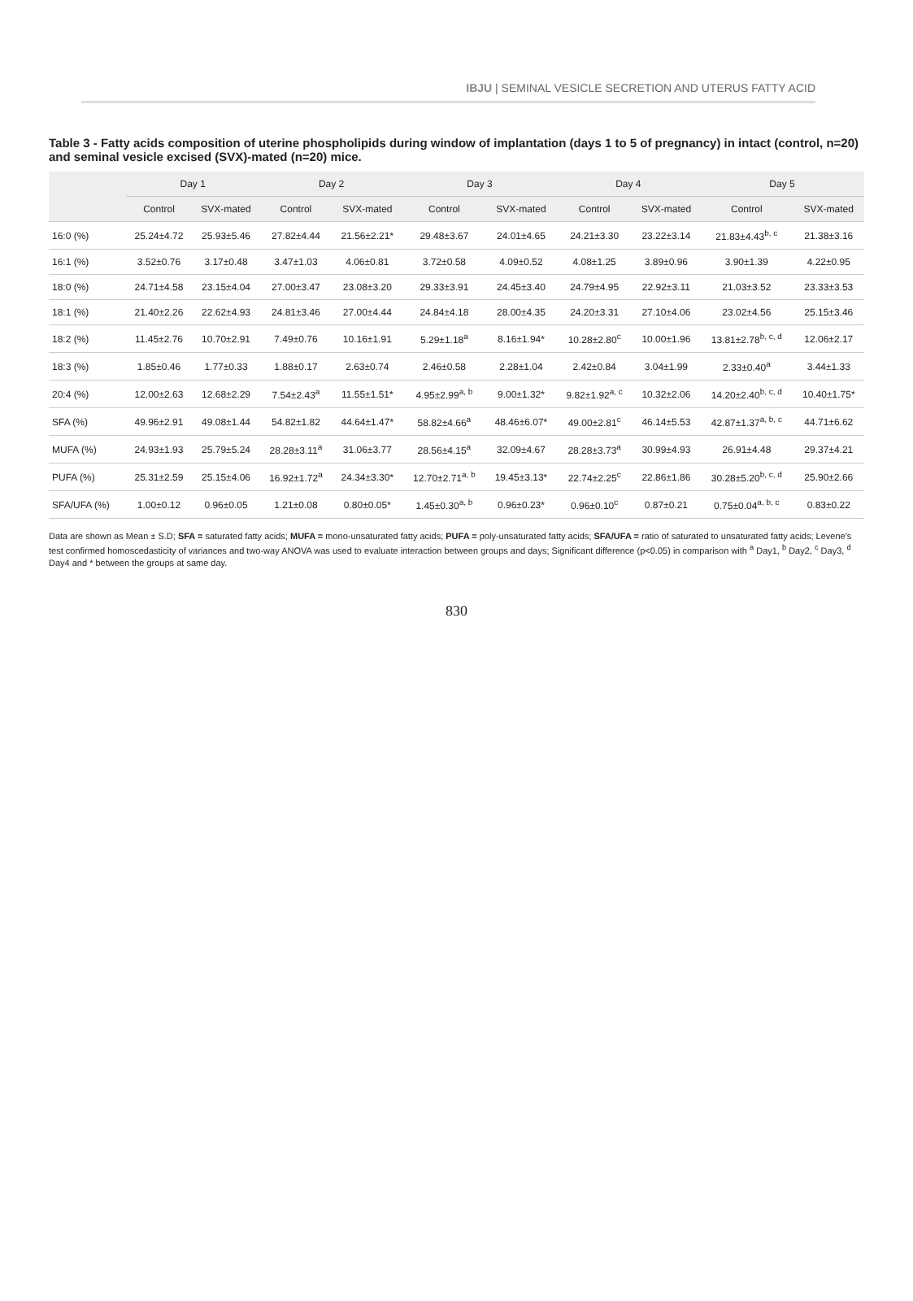IBJU | SEMINAL VESICLE SECRETION AND UTERUS FATTY ACID
Table 3 - Fatty acids composition of uterine phospholipids during window of implantation (days 1 to 5 of pregnancy) in intact (control, n=20) and seminal vesicle excised (SVX)-mated (n=20) mice.
| | Day 1 | | Day 2 | | Day 3 | | Day 4 | | Day 5 | |
| --- | --- | --- | --- | --- | --- | --- | --- | --- | --- | --- |
| | Control | SVX-mated | Control | SVX-mated | Control | SVX-mated | Control | SVX-mated | Control | SVX-mated |
| 16:0 (%) | 25.24±4.72 | 25.93±5.46 | 27.82±4.44 | 21.56±2.21* | 29.48±3.67 | 24.01±4.65 | 24.21±3.30 | 23.22±3.14 | 21.83±4.43<sup>b, c</sup> | 21.38±3.16 |
| 16:1 (%) | 3.52±0.76 | 3.17±0.48 | 3.47±1.03 | 4.06±0.81 | 3.72±0.58 | 4.09±0.52 | 4.08±1.25 | 3.89±0.96 | 3.90±1.39 | 4.22±0.95 |
| 18:0 (%) | 24.71±4.58 | 23.15±4.04 | 27.00±3.47 | 23.08±3.20 | 29.33±3.91 | 24.45±3.40 | 24.79±4.95 | 22.92±3.11 | 21.03±3.52 | 23.33±3.53 |
| 18:1 (%) | 21.40±2.26 | 22.62±4.93 | 24.81±3.46 | 27.00±4.44 | 24.84±4.18 | 28.00±4.35 | 24.20±3.31 | 27.10±4.06 | 23.02±4.56 | 25.15±3.46 |
| 18:2 (%) | 11.45±2.76 | 10.70±2.91 | 7.49±0.76 | 10.16±1.91 | 5.29±1.18<sup>a</sup> | 8.16±1.94* | 10.28±2.80<sup>c</sup> | 10.00±1.96 | 13.81±2.78<sup>b, c, d</sup> | 12.06±2.17 |
| 18:3 (%) | 1.85±0.46 | 1.77±0.33 | 1.88±0.17 | 2.63±0.74 | 2.46±0.58 | 2.28±1.04 | 2.42±0.84 | 3.04±1.99 | 2.33±0.40<sup>a</sup> | 3.44±1.33 |
| 20:4 (%) | 12.00±2.63 | 12.68±2.29 | 7.54±2.43<sup>a</sup> | 11.55±1.51* | 4.95±2.99<sup>a, b</sup> | 9.00±1.32* | 9.82±1.92<sup>a, c</sup> | 10.32±2.06 | 14.20±2.40<sup>b, c, d</sup> | 10.40±1.75* |
| SFA (%) | 49.96±2.91 | 49.08±1.44 | 54.82±1.82 | 44.64±1.47* | 58.82±4.66<sup>a</sup> | 48.46±6.07* | 49.00±2.81<sup>c</sup> | 46.14±5.53 | 42.87±1.37<sup>a, b, c</sup> | 44.71±6.62 |
| MUFA (%) | 24.93±1.93 | 25.79±5.24 | 28.28±3.11<sup>a</sup> | 31.06±3.77 | 28.56±4.15<sup>a</sup> | 32.09±4.67 | 28.28±3.73<sup>a</sup> | 30.99±4.93 | 26.91±4.48 | 29.37±4.21 |
| PUFA (%) | 25.31±2.59 | 25.15±4.06 | 16.92±1.72<sup>a</sup> | 24.34±3.30* | 12.70±2.71<sup>a, b</sup> | 19.45±3.13* | 22.74±2.25<sup>c</sup> | 22.86±1.86 | 30.28±5.20<sup>b, c, d</sup> | 25.90±2.66 |
| SFA/UFA (%) | 1.00±0.12 | 0.96±0.05 | 1.21±0.08 | 0.80±0.05* | 1.45±0.30<sup>a, b</sup> | 0.96±0.23* | 0.96±0.10<sup>c</sup> | 0.87±0.21 | 0.75±0.04<sup>a, b, c</sup> | 0.83±0.22 |
Data are shown as Mean ± S.D; SFA = saturated fatty acids; MUFA = mono-unsaturated fatty acids; PUFA = poly-unsaturated fatty acids; SFA/UFA = ratio of saturated to unsaturated fatty acids; Levene's test confirmed homoscedasticity of variances and two-way ANOVA was used to evaluate interaction between groups and days; Significant difference (p<0.05) in comparison with <sup>a</sup> Day1, <sup>b</sup> Day2, <sup>c</sup> Day3, <sup>d</sup> Day4 and * between the groups at same day.
830